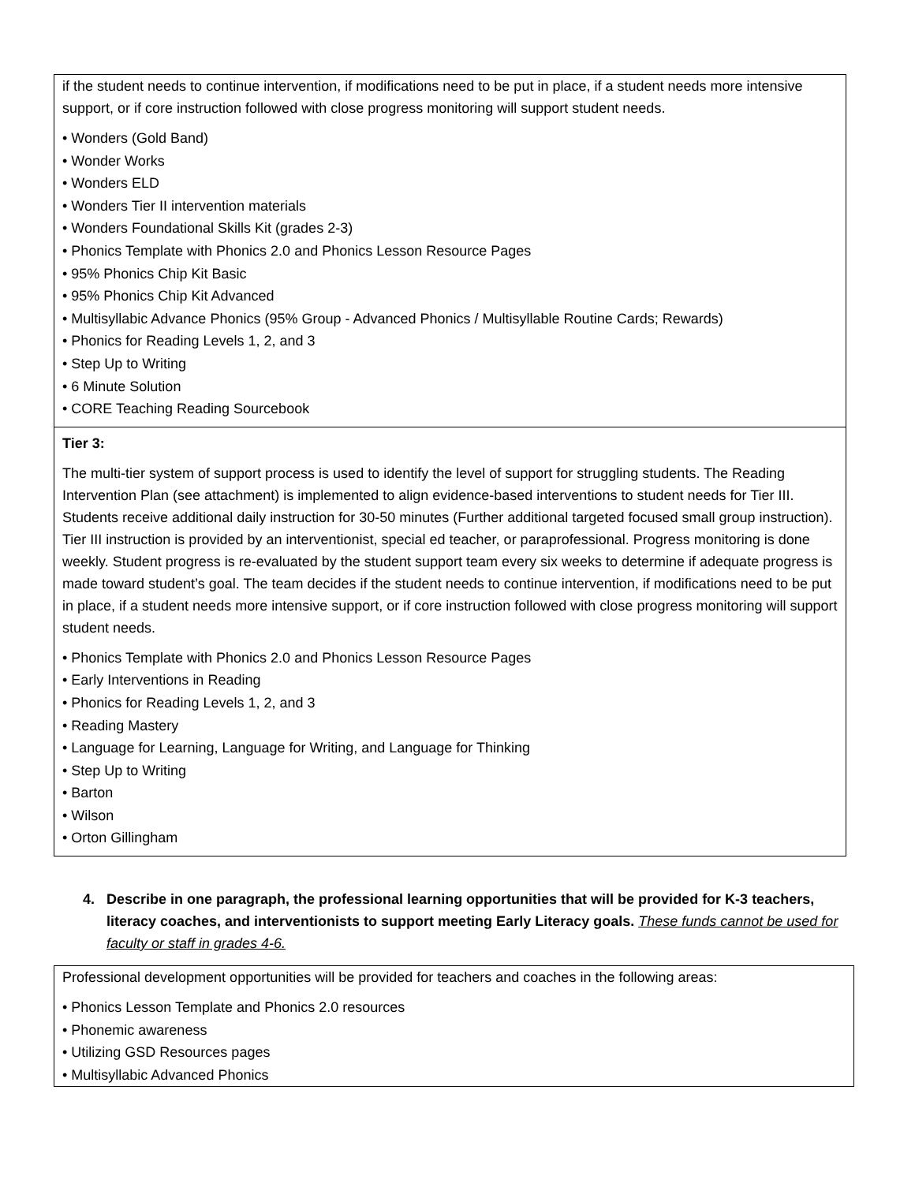if the student needs to continue intervention, if modifications need to be put in place, if a student needs more intensive support, or if core instruction followed with close progress monitoring will support student needs.
• Wonders (Gold Band)
• Wonder Works
• Wonders ELD
• Wonders Tier II intervention materials
• Wonders Foundational Skills Kit (grades 2-3)
• Phonics Template with Phonics 2.0 and Phonics Lesson Resource Pages
• 95% Phonics Chip Kit Basic
• 95% Phonics Chip Kit Advanced
• Multisyllabic Advance Phonics (95% Group - Advanced Phonics / Multisyllable Routine Cards; Rewards)
• Phonics for Reading Levels 1, 2, and 3
• Step Up to Writing
• 6 Minute Solution
• CORE Teaching Reading Sourcebook
Tier 3:
The multi-tier system of support process is used to identify the level of support for struggling students. The Reading Intervention Plan (see attachment) is implemented to align evidence-based interventions to student needs for Tier III. Students receive additional daily instruction for 30-50 minutes (Further additional targeted focused small group instruction). Tier III instruction is provided by an interventionist, special ed teacher, or paraprofessional. Progress monitoring is done weekly. Student progress is re-evaluated by the student support team every six weeks to determine if adequate progress is made toward student’s goal. The team decides if the student needs to continue intervention, if modifications need to be put in place, if a student needs more intensive support, or if core instruction followed with close progress monitoring will support student needs.
• Phonics Template with Phonics 2.0 and Phonics Lesson Resource Pages
• Early Interventions in Reading
• Phonics for Reading Levels 1, 2, and 3
• Reading Mastery
• Language for Learning, Language for Writing, and Language for Thinking
• Step Up to Writing
• Barton
• Wilson
• Orton Gillingham
4. Describe in one paragraph, the professional learning opportunities that will be provided for K-3 teachers, literacy coaches, and interventionists to support meeting Early Literacy goals. These funds cannot be used for faculty or staff in grades 4-6.
Professional development opportunities will be provided for teachers and coaches in the following areas:
• Phonics Lesson Template and Phonics 2.0 resources
• Phonemic awareness
• Utilizing GSD Resources pages
• Multisyllabic Advanced Phonics